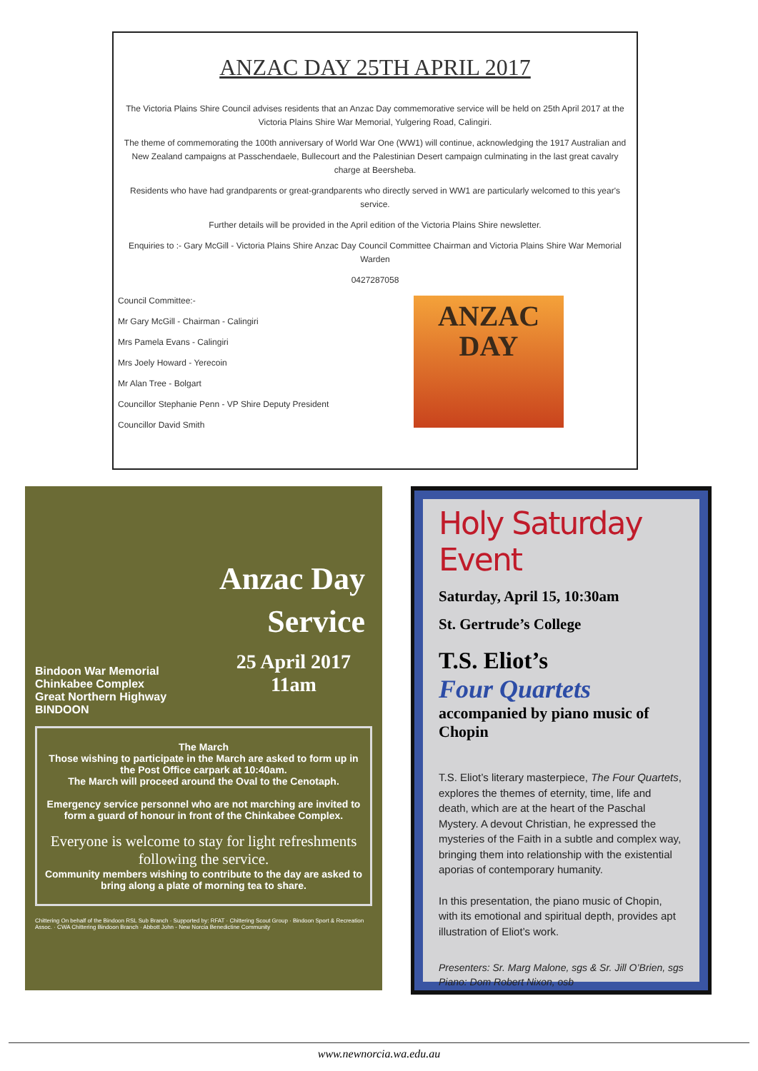ANZAC DAY 25TH APRIL 2017
The Victoria Plains Shire Council advises residents that an Anzac Day commemorative service will be held on 25th April 2017 at the Victoria Plains Shire War Memorial, Yulgering Road, Calingiri.
The theme of commemorating the 100th anniversary of World War One (WW1) will continue, acknowledging the 1917 Australian and New Zealand campaigns at Passchendaele, Bullecourt and the Palestinian Desert campaign culminating in the last great cavalry charge at Beersheba.
Residents who have had grandparents or great-grandparents who directly served in WW1 are particularly welcomed to this year's service.
Further details will be provided in the April edition of the Victoria Plains Shire newsletter.
Enquiries to :- Gary McGill - Victoria Plains Shire Anzac Day Council Committee Chairman and Victoria Plains Shire War Memorial Warden
0427287058
Council Committee:-
Mr Gary McGill - Chairman - Calingiri
Mrs Pamela Evans - Calingiri
Mrs Joely Howard - Yerecoin
Mr Alan Tree - Bolgart
Councillor Stephanie Penn - VP Shire Deputy President
Councillor David Smith
ANZAC
DAY
Anzac Day
Service
Bindoon War Memorial
Chinkabee Complex
Great Northern Highway
BINDOON
25 April 2017
11am
The March
Those wishing to participate in the March are asked to form up in the Post Office carpark at 10:40am.
The March will proceed around the Oval to the Cenotaph.
Emergency service personnel who are not marching are invited to form a guard of honour in front of the Chinkabee Complex.
Everyone is welcome to stay for light refreshments following the service.
Community members wishing to contribute to the day are asked to bring along a plate of morning tea to share.
Chittering On behalf of the Bindoon RSL Sub Branch · Supported by: RFAT · Chittering Scout Group · Bindoon Sport & Recreation Assoc. · CWA Chittering Bindoon Branch · Abbott John - New Norcia Benedictine Community
Holy Saturday Event
Saturday, April 15, 10:30am
St. Gertrude’s College
T.S. Eliot’s
Four Quartets
accompanied by piano music of Chopin
T.S. Eliot’s literary masterpiece, The Four Quartets, explores the themes of eternity, time, life and death, which are at the heart of the Paschal Mystery. A devout Christian, he expressed the mysteries of the Faith in a subtle and complex way, bringing them into relationship with the existential aporias of contemporary humanity.
In this presentation, the piano music of Chopin, with its emotional and spiritual depth, provides apt illustration of Eliot’s work.
Presenters: Sr. Marg Malone, sgs & Sr. Jill O’Brien, sgs
Piano: Dom Robert Nixon, osb
www.newnorcia.wa.edu.au